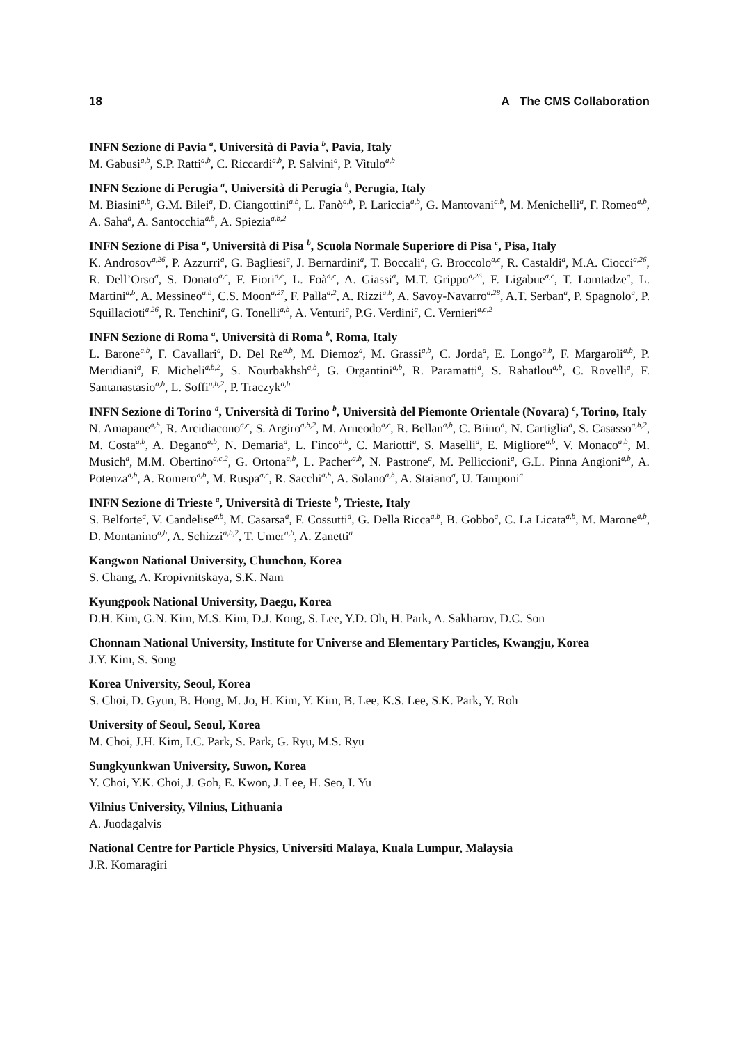18 A The CMS Collaboration
INFN Sezione di Pavia <sup>a</sup>, Università di Pavia <sup>b</sup>, Pavia, Italy
M. Gabusi<sup>a,b</sup>, S.P. Ratti<sup>a,b</sup>, C. Riccardi<sup>a,b</sup>, P. Salvini<sup>a</sup>, P. Vitulo<sup>a,b</sup>
INFN Sezione di Perugia <sup>a</sup>, Università di Perugia <sup>b</sup>, Perugia, Italy
M. Biasini<sup>a,b</sup>, G.M. Bilei<sup>a</sup>, D. Ciangottini<sup>a,b</sup>, L. Fanò<sup>a,b</sup>, P. Lariccia<sup>a,b</sup>, G. Mantovani<sup>a,b</sup>, M. Menichelli<sup>a</sup>, F. Romeo<sup>a,b</sup>, A. Saha<sup>a</sup>, A. Santocchia<sup>a,b</sup>, A. Spiezia<sup>a,b,2</sup>
INFN Sezione di Pisa <sup>a</sup>, Università di Pisa <sup>b</sup>, Scuola Normale Superiore di Pisa <sup>c</sup>, Pisa, Italy
K. Androsov<sup>a,26</sup>, P. Azzurri<sup>a</sup>, G. Bagliesi<sup>a</sup>, J. Bernardini<sup>a</sup>, T. Boccali<sup>a</sup>, G. Broccolo<sup>a,c</sup>, R. Castaldi<sup>a</sup>, M.A. Ciocci<sup>a,26</sup>, R. Dell’Orso<sup>a</sup>, S. Donato<sup>a,c</sup>, F. Fiori<sup>a,c</sup>, L. Foà<sup>a,c</sup>, A. Giassi<sup>a</sup>, M.T. Grippo<sup>a,26</sup>, F. Ligabue<sup>a,c</sup>, T. Lomtadze<sup>a</sup>, L. Martini<sup>a,b</sup>, A. Messineo<sup>a,b</sup>, C.S. Moon<sup>a,27</sup>, F. Palla<sup>a,2</sup>, A. Rizzi<sup>a,b</sup>, A. Savoy-Navarro<sup>a,28</sup>, A.T. Serban<sup>a</sup>, P. Spagnolo<sup>a</sup>, P. Squillacioti<sup>a,26</sup>, R. Tenchini<sup>a</sup>, G. Tonelli<sup>a,b</sup>, A. Venturi<sup>a</sup>, P.G. Verdini<sup>a</sup>, C. Vernieri<sup>a,c,2</sup>
INFN Sezione di Roma <sup>a</sup>, Università di Roma <sup>b</sup>, Roma, Italy
L. Barone<sup>a,b</sup>, F. Cavallari<sup>a</sup>, D. Del Re<sup>a,b</sup>, M. Diemoz<sup>a</sup>, M. Grassi<sup>a,b</sup>, C. Jorda<sup>a</sup>, E. Longo<sup>a,b</sup>, F. Margaroli<sup>a,b</sup>, P. Meridiani<sup>a</sup>, F. Micheli<sup>a,b,2</sup>, S. Nourbakhsh<sup>a,b</sup>, G. Organtini<sup>a,b</sup>, R. Paramatti<sup>a</sup>, S. Rahatlou<sup>a,b</sup>, C. Rovelli<sup>a</sup>, F. Santanastasio<sup>a,b</sup>, L. Soffi<sup>a,b,2</sup>, P. Traczyk<sup>a,b</sup>
INFN Sezione di Torino <sup>a</sup>, Università di Torino <sup>b</sup>, Università del Piemonte Orientale (Novara) <sup>c</sup>, Torino, Italy
N. Amapane<sup>a,b</sup>, R. Arcidiacono<sup>a,c</sup>, S. Argiro<sup>a,b,2</sup>, M. Arneodo<sup>a,c</sup>, R. Bellan<sup>a,b</sup>, C. Biino<sup>a</sup>, N. Cartiglia<sup>a</sup>, S. Casasso<sup>a,b,2</sup>, M. Costa<sup>a,b</sup>, A. Degano<sup>a,b</sup>, N. Demaria<sup>a</sup>, L. Finco<sup>a,b</sup>, C. Mariotti<sup>a</sup>, S. Maselli<sup>a</sup>, E. Migliore<sup>a,b</sup>, V. Monaco<sup>a,b</sup>, M. Musich<sup>a</sup>, M.M. Obertino<sup>a,c,2</sup>, G. Ortona<sup>a,b</sup>, L. Pacher<sup>a,b</sup>, N. Pastrone<sup>a</sup>, M. Pelliccioni<sup>a</sup>, G.L. Pinna Angioni<sup>a,b</sup>, A. Potenza<sup>a,b</sup>, A. Romero<sup>a,b</sup>, M. Ruspa<sup>a,c</sup>, R. Sacchi<sup>a,b</sup>, A. Solano<sup>a,b</sup>, A. Staiano<sup>a</sup>, U. Tamponi<sup>a</sup>
INFN Sezione di Trieste <sup>a</sup>, Università di Trieste <sup>b</sup>, Trieste, Italy
S. Belforte<sup>a</sup>, V. Candelise<sup>a,b</sup>, M. Casarsa<sup>a</sup>, F. Cossutti<sup>a</sup>, G. Della Ricca<sup>a,b</sup>, B. Gobbo<sup>a</sup>, C. La Licata<sup>a,b</sup>, M. Marone<sup>a,b</sup>, D. Montanino<sup>a,b</sup>, A. Schizzi<sup>a,b,2</sup>, T. Umer<sup>a,b</sup>, A. Zanetti<sup>a</sup>
Kangwon National University, Chunchon, Korea
S. Chang, A. Kropivnitskaya, S.K. Nam
Kyungpook National University, Daegu, Korea
D.H. Kim, G.N. Kim, M.S. Kim, D.J. Kong, S. Lee, Y.D. Oh, H. Park, A. Sakharov, D.C. Son
Chonnam National University, Institute for Universe and Elementary Particles, Kwangju, Korea
J.Y. Kim, S. Song
Korea University, Seoul, Korea
S. Choi, D. Gyun, B. Hong, M. Jo, H. Kim, Y. Kim, B. Lee, K.S. Lee, S.K. Park, Y. Roh
University of Seoul, Seoul, Korea
M. Choi, J.H. Kim, I.C. Park, S. Park, G. Ryu, M.S. Ryu
Sungkyunkwan University, Suwon, Korea
Y. Choi, Y.K. Choi, J. Goh, E. Kwon, J. Lee, H. Seo, I. Yu
Vilnius University, Vilnius, Lithuania
A. Juodagalvis
National Centre for Particle Physics, Universiti Malaya, Kuala Lumpur, Malaysia
J.R. Komaragiri